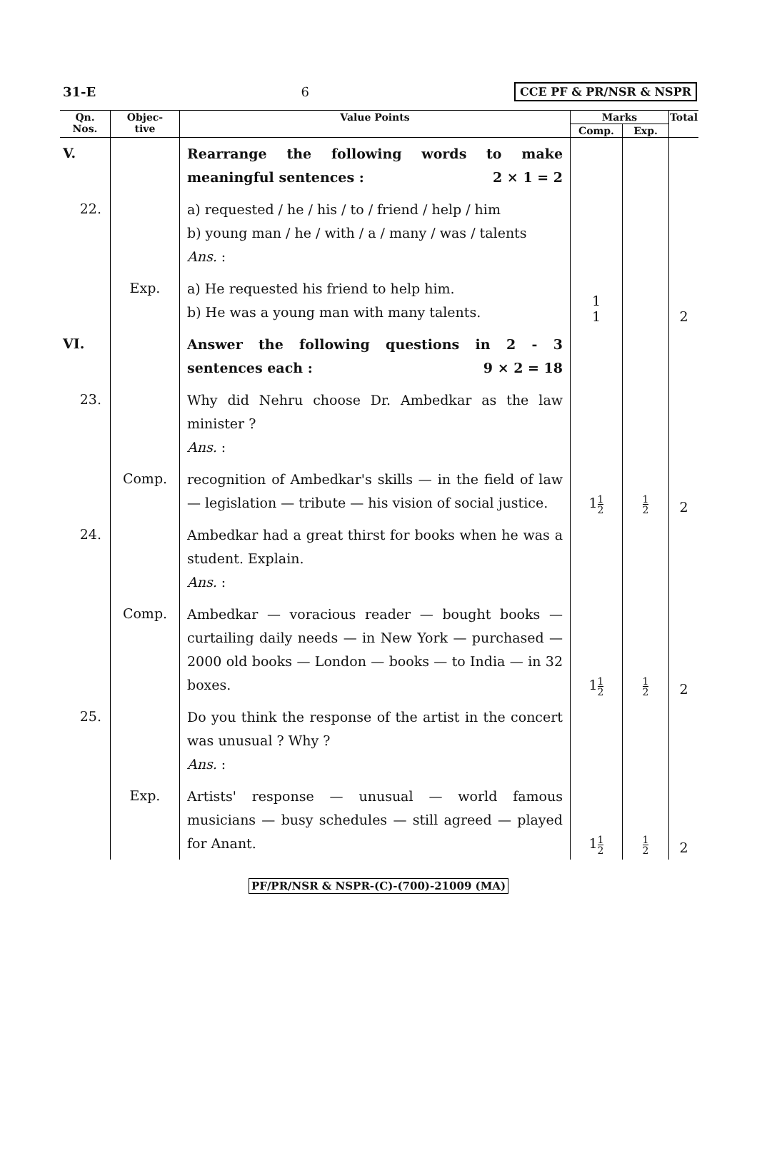31-E 6 CCE PF & PR/NSR & NSPR
| Qn. Nos. | Objec- tive | Value Points | Marks | | Total |
| --- | --- | --- | --- | --- | --- |
| | | | Comp. | Exp. | |
| V. | | Rearrange the following words to make meaningful sentences : 2 × 1 = 2 | | | |
| 22. | | a) requested / he / his / to / friend / help / him b) young man / he / with / a / many / was / talents Ans. : | | | |
| | Exp. | a) He requested his friend to help him. b) He was a young man with many talents. | 1 1 | | 2 |
| VI. | | Answer the following questions in 2 - 3 sentences each : 9 × 2 = 18 | | | |
| 23. | | Why did Nehru choose Dr. Ambedkar as the law minister ? Ans. : | | | |
| | Comp. | recognition of Ambedkar's skills — in the field of law — legislation — tribute — his vision of social justice. | 1 1 2 | 1 2 | 2 |
| 24. | | Ambedkar had a great thirst for books when he was a student. Explain. Ans. : | | | |
| | Comp. | Ambedkar — voracious reader — bought books — curtailing daily needs — in New York — purchased — 2000 old books — London — books — to India — in 32 boxes. | 1 1 2 | 1 2 | 2 |
| 25. | | Do you think the response of the artist in the concert was unusual ? Why ? Ans. : | | | |
| | Exp. | Artists' response — unusual — world famous musicians — busy schedules — still agreed — played for Anant. | 1 1 2 | 1 2 | 2 |
PF/PR/NSR & NSPR-(C)-(700)-21009 (MA)